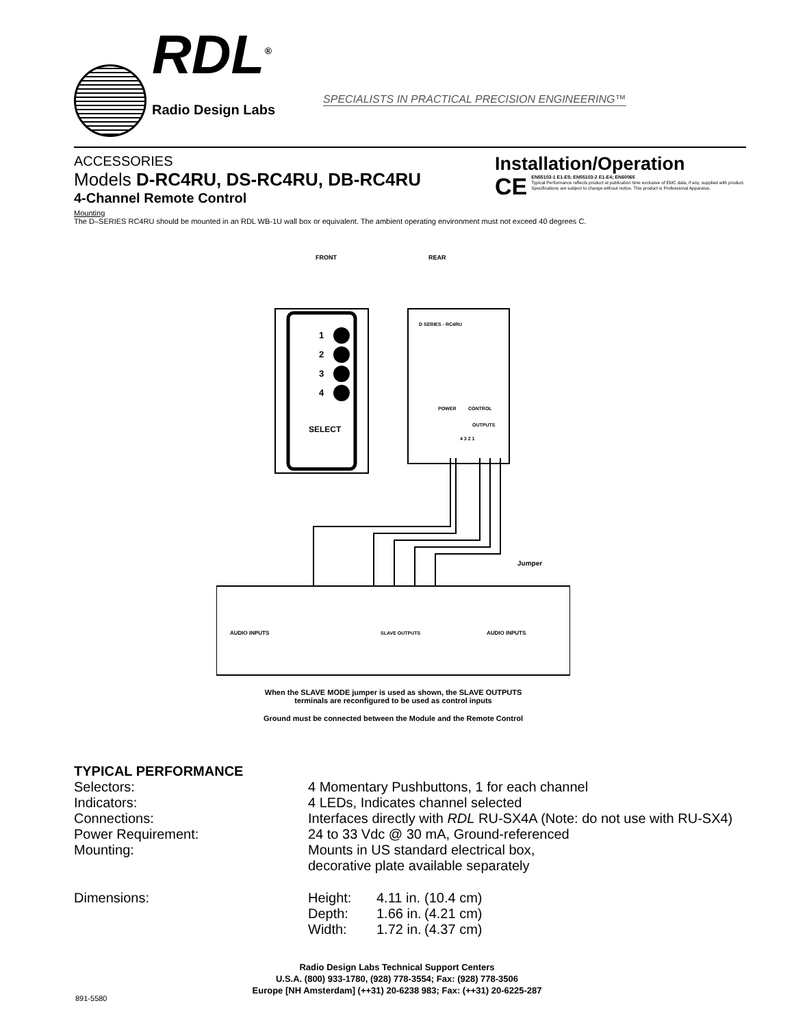RDL<sup>®</sup>
Radio Design Labs
SPECIALISTS IN PRACTICAL PRECISION ENGINEERING™
ACCESSORIES
Models D-RC4RU, DS-RC4RU, DB-RC4RU
4-Channel Remote Control
Installation/Operation
CE
EN55103-1 E1-E5; EN55103-2 E1-E4; EN60065
Typical Performance reflects product at publication time exclusive of EMC data, if any, supplied with product. Specifications are subject to change without notice. This product is Professional Apparatus.
Mounting
The D–SERIES RC4RU should be mounted in an RDL WB-1U wall box or equivalent. The ambient operating environment must not exceed 40 degrees C.
FRONT
REAR
1
2
3
4
SELECT
D SERIES - RC4RU
POWER
CONTROL
OUTPUTS
4 3 2 1
AUDIO INPUTS
SLAVE OUTPUTS
AUDIO INPUTS
Jumper
When the SLAVE MODE jumper is used as shown, the SLAVE OUTPUTS
terminals are reconfigured to be used as control inputs
Ground must be connected between the Module and the Remote Control
TYPICAL PERFORMANCE
| Selectors: | 4 Momentary Pushbuttons, 1 for each channel | | |
| Indicators: | 4 LEDs, Indicates channel selected | | |
| Connections: | Interfaces directly with RDL RU-SX4A (Note: do not use with RU-SX4) | | |
| Power Requirement: | 24 to 33 Vdc @ 30 mA, Ground-referenced | | |
| Mounting: | Mounts in US standard electrical box, decorative plate available separately | | |
| Dimensions: | Height: | 4.11 in. | (10.4 cm) |
| | Depth: | 1.66 in. | (4.21 cm) |
| | Width: | 1.72 in. | (4.37 cm) |
Radio Design Labs Technical Support Centers
U.S.A. (800) 933-1780, (928) 778-3554; Fax: (928) 778-3506
Europe [NH Amsterdam] (++31) 20-6238 983; Fax: (++31) 20-6225-287
891-5580